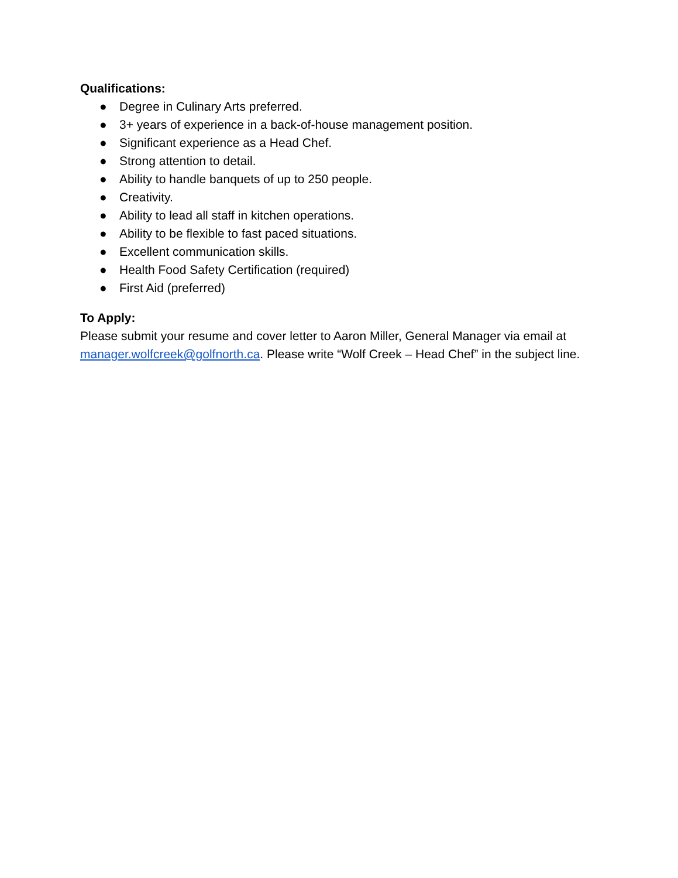Qualifications:
● Degree in Culinary Arts preferred.
● 3+ years of experience in a back-of-house management position.
● Significant experience as a Head Chef.
● Strong attention to detail.
● Ability to handle banquets of up to 250 people.
● Creativity.
● Ability to lead all staff in kitchen operations.
● Ability to be flexible to fast paced situations.
● Excellent communication skills.
● Health Food Safety Certification (required)
● First Aid (preferred)
To Apply:
Please submit your resume and cover letter to Aaron Miller, General Manager via email at manager.wolfcreek@golfnorth.ca. Please write “Wolf Creek – Head Chef” in the subject line.